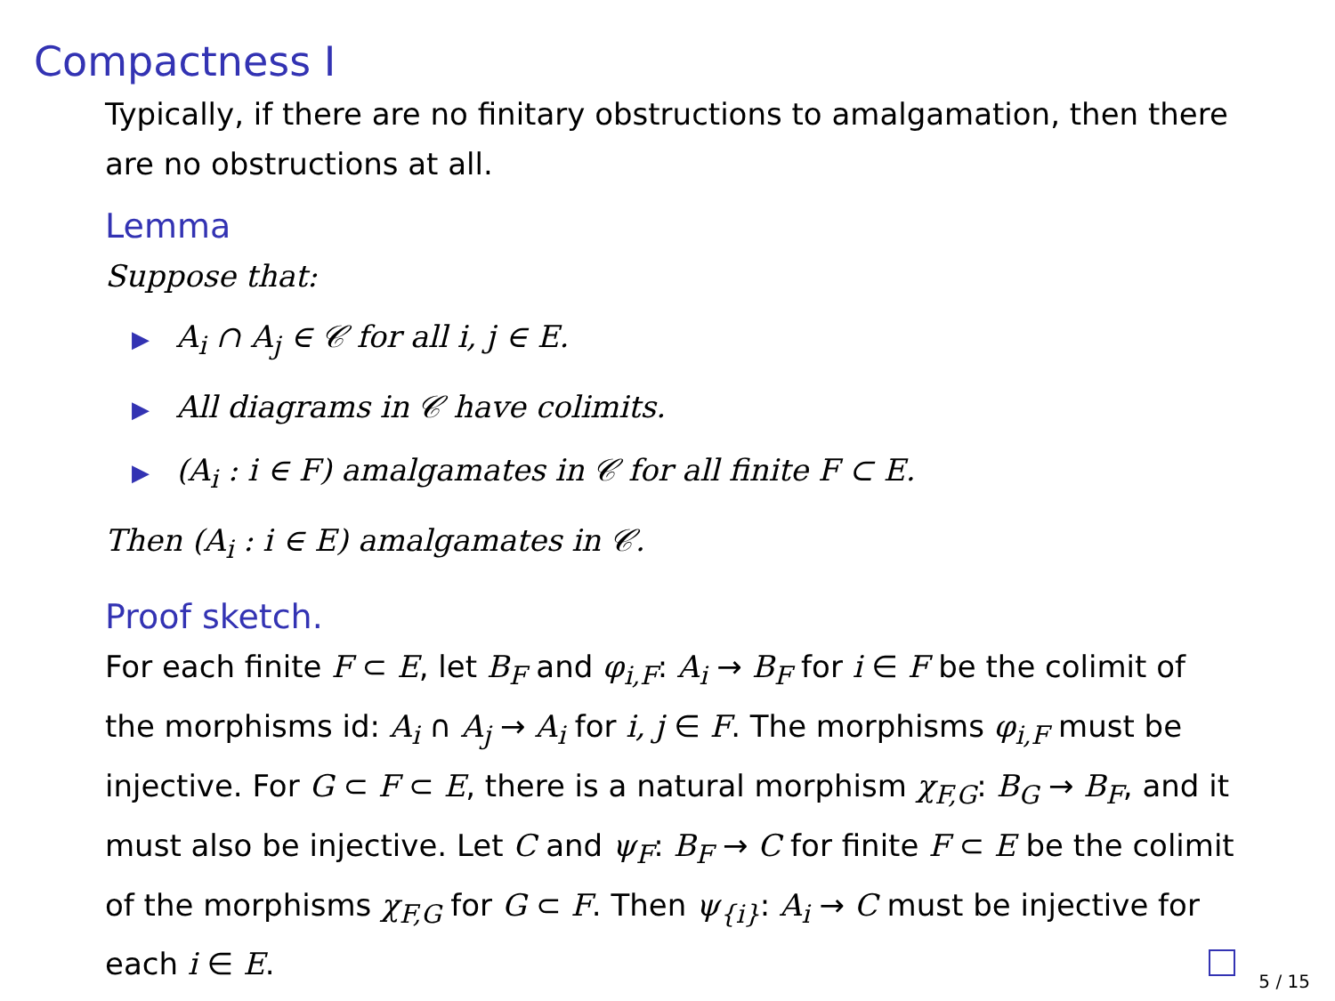Compactness I
Typically, if there are no finitary obstructions to amalgamation, then there are no obstructions at all.
Lemma
Suppose that:
▶ A<sub>i</sub> ∩ A<sub>j</sub> ∈ 𝒞 for all i, j ∈ E.
▶ All diagrams in 𝒞 have colimits.
▶ (A<sub>i</sub> : i ∈ F) amalgamates in 𝒞 for all finite F ⊂ E.
Then (A<sub>i</sub> : i ∈ E) amalgamates in 𝒞.
Proof sketch.
For each finite F ⊂ E, let B<sub>F</sub> and φ<sub>i,F</sub>: A<sub>i</sub> → B<sub>F</sub> for i ∈ F be the colimit of the morphisms id: A<sub>i</sub> ∩ A<sub>j</sub> → A<sub>i</sub> for i, j ∈ F. The morphisms φ<sub>i,F</sub> must be injective. For G ⊂ F ⊂ E, there is a natural morphism χ<sub>F,G</sub>: B<sub>G</sub> → B<sub>F</sub>, and it must also be injective. Let C and ψ<sub>F</sub>: B<sub>F</sub> → C for finite F ⊂ E be the colimit of the morphisms χ<sub>F,G</sub> for G ⊂ F. Then ψ<sub>{i}</sub>: A<sub>i</sub> → C must be injective for each i ∈ E.
5 / 15